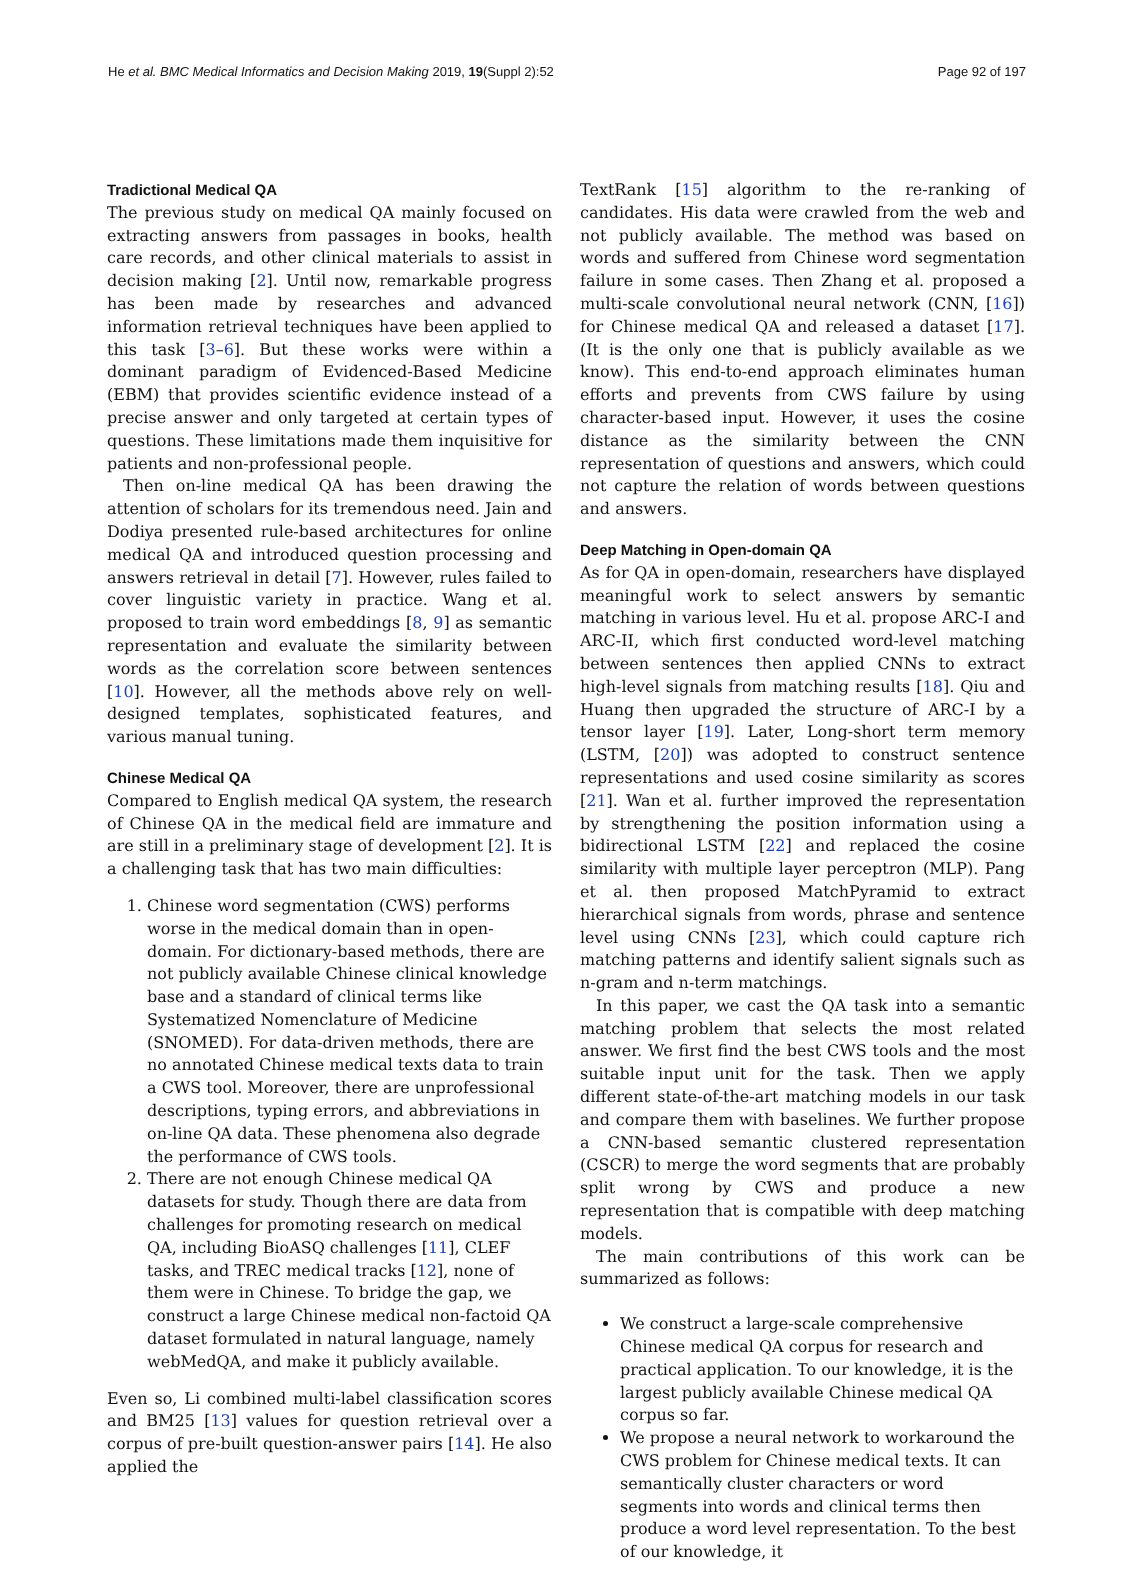He et al. BMC Medical Informatics and Decision Making 2019, 19(Suppl 2):52 Page 92 of 197
Tradictional Medical QA
The previous study on medical QA mainly focused on extracting answers from passages in books, health care records, and other clinical materials to assist in decision making [2]. Until now, remarkable progress has been made by researches and advanced information retrieval techniques have been applied to this task [3–6]. But these works were within a dominant paradigm of Evidenced-Based Medicine (EBM) that provides scientific evidence instead of a precise answer and only targeted at certain types of questions. These limitations made them inquisitive for patients and non-professional people.
Then on-line medical QA has been drawing the attention of scholars for its tremendous need. Jain and Dodiya presented rule-based architectures for online medical QA and introduced question processing and answers retrieval in detail [7]. However, rules failed to cover linguistic variety in practice. Wang et al. proposed to train word embeddings [8, 9] as semantic representation and evaluate the similarity between words as the correlation score between sentences [10]. However, all the methods above rely on well-designed templates, sophisticated features, and various manual tuning.
Chinese Medical QA
Compared to English medical QA system, the research of Chinese QA in the medical field are immature and are still in a preliminary stage of development [2]. It is a challenging task that has two main difficulties:
1. Chinese word segmentation (CWS) performs worse in the medical domain than in open-domain. For dictionary-based methods, there are not publicly available Chinese clinical knowledge base and a standard of clinical terms like Systematized Nomenclature of Medicine (SNOMED). For data-driven methods, there are no annotated Chinese medical texts data to train a CWS tool. Moreover, there are unprofessional descriptions, typing errors, and abbreviations in on-line QA data. These phenomena also degrade the performance of CWS tools.
2. There are not enough Chinese medical QA datasets for study. Though there are data from challenges for promoting research on medical QA, including BioASQ challenges [11], CLEF tasks, and TREC medical tracks [12], none of them were in Chinese. To bridge the gap, we construct a large Chinese medical non-factoid QA dataset formulated in natural language, namely webMedQA, and make it publicly available.
Even so, Li combined multi-label classification scores and BM25 [13] values for question retrieval over a corpus of pre-built question-answer pairs [14]. He also applied the
TextRank [15] algorithm to the re-ranking of candidates. His data were crawled from the web and not publicly available. The method was based on words and suffered from Chinese word segmentation failure in some cases. Then Zhang et al. proposed a multi-scale convolutional neural network (CNN, [16]) for Chinese medical QA and released a dataset [17]. (It is the only one that is publicly available as we know). This end-to-end approach eliminates human efforts and prevents from CWS failure by using character-based input. However, it uses the cosine distance as the similarity between the CNN representation of questions and answers, which could not capture the relation of words between questions and answers.
Deep Matching in Open-domain QA
As for QA in open-domain, researchers have displayed meaningful work to select answers by semantic matching in various level. Hu et al. propose ARC-I and ARC-II, which first conducted word-level matching between sentences then applied CNNs to extract high-level signals from matching results [18]. Qiu and Huang then upgraded the structure of ARC-I by a tensor layer [19]. Later, Long-short term memory (LSTM, [20]) was adopted to construct sentence representations and used cosine similarity as scores [21]. Wan et al. further improved the representation by strengthening the position information using a bidirectional LSTM [22] and replaced the cosine similarity with multiple layer perceptron (MLP). Pang et al. then proposed MatchPyramid to extract hierarchical signals from words, phrase and sentence level using CNNs [23], which could capture rich matching patterns and identify salient signals such as n-gram and n-term matchings.
In this paper, we cast the QA task into a semantic matching problem that selects the most related answer. We first find the best CWS tools and the most suitable input unit for the task. Then we apply different state-of-the-art matching models in our task and compare them with baselines. We further propose a CNN-based semantic clustered representation (CSCR) to merge the word segments that are probably split wrong by CWS and produce a new representation that is compatible with deep matching models.
The main contributions of this work can be summarized as follows:
We construct a large-scale comprehensive Chinese medical QA corpus for research and practical application. To our knowledge, it is the largest publicly available Chinese medical QA corpus so far.
We propose a neural network to workaround the CWS problem for Chinese medical texts. It can semantically cluster characters or word segments into words and clinical terms then produce a word level representation. To the best of our knowledge, it